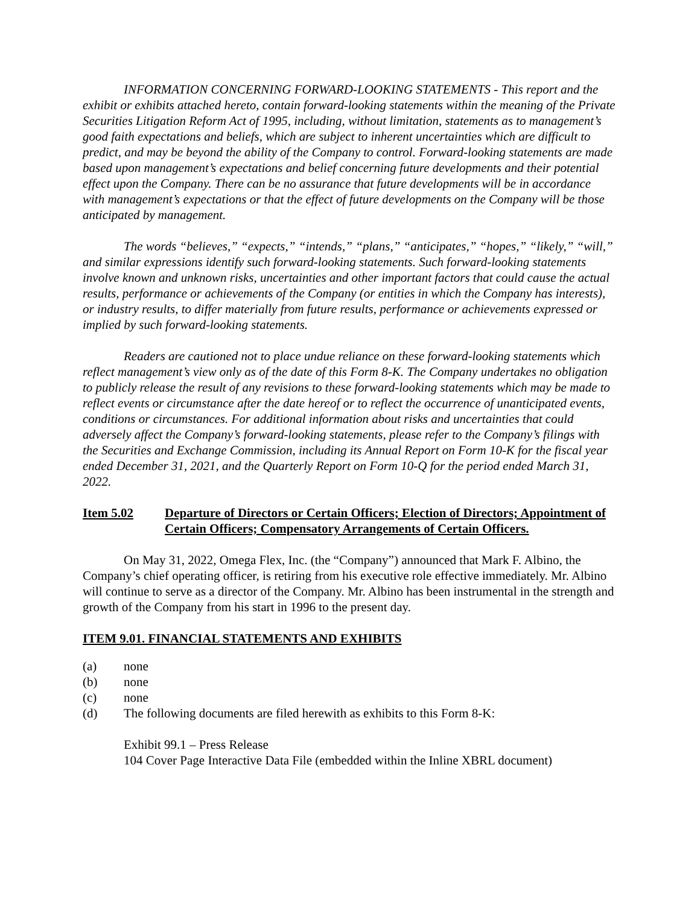INFORMATION CONCERNING FORWARD-LOOKING STATEMENTS - This report and the exhibit or exhibits attached hereto, contain forward-looking statements within the meaning of the Private Securities Litigation Reform Act of 1995, including, without limitation, statements as to management’s good faith expectations and beliefs, which are subject to inherent uncertainties which are difficult to predict, and may be beyond the ability of the Company to control. Forward-looking statements are made based upon management’s expectations and belief concerning future developments and their potential effect upon the Company. There can be no assurance that future developments will be in accordance with management’s expectations or that the effect of future developments on the Company will be those anticipated by management.
The words “believes,” “expects,” “intends,” “plans,” “anticipates,” “hopes,” “likely,” “will,” and similar expressions identify such forward-looking statements. Such forward-looking statements involve known and unknown risks, uncertainties and other important factors that could cause the actual results, performance or achievements of the Company (or entities in which the Company has interests), or industry results, to differ materially from future results, performance or achievements expressed or implied by such forward-looking statements.
Readers are cautioned not to place undue reliance on these forward-looking statements which reflect management’s view only as of the date of this Form 8-K. The Company undertakes no obligation to publicly release the result of any revisions to these forward-looking statements which may be made to reflect events or circumstance after the date hereof or to reflect the occurrence of unanticipated events, conditions or circumstances. For additional information about risks and uncertainties that could adversely affect the Company’s forward-looking statements, please refer to the Company’s filings with the Securities and Exchange Commission, including its Annual Report on Form 10-K for the fiscal year ended December 31, 2021, and the Quarterly Report on Form 10-Q for the period ended March 31, 2022.
Item 5.02 Departure of Directors or Certain Officers; Election of Directors; Appointment of Certain Officers; Compensatory Arrangements of Certain Officers.
On May 31, 2022, Omega Flex, Inc. (the “Company”) announced that Mark F. Albino, the Company’s chief operating officer, is retiring from his executive role effective immediately. Mr. Albino will continue to serve as a director of the Company. Mr. Albino has been instrumental in the strength and growth of the Company from his start in 1996 to the present day.
ITEM 9.01. FINANCIAL STATEMENTS AND EXHIBITS
(a) none
(b) none
(c) none
(d) The following documents are filed herewith as exhibits to this Form 8-K:
Exhibit 99.1 – Press Release
104 Cover Page Interactive Data File (embedded within the Inline XBRL document)